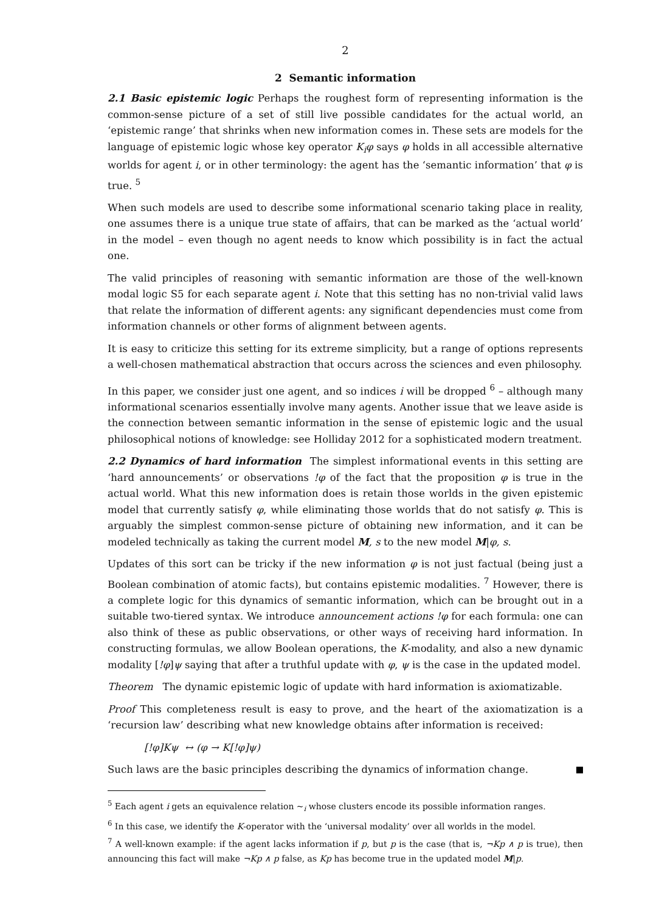2
2 Semantic information
2.1 Basic epistemic logic Perhaps the roughest form of representing information is the common-sense picture of a set of still live possible candidates for the actual world, an ‘epistemic range’ that shrinks when new information comes in. These sets are models for the language of epistemic logic whose key operator K<sub>i</sub>φ says φ holds in all accessible alternative worlds for agent i, or in other terminology: the agent has the ‘semantic information’ that φ is true. <sup>5</sup>
When such models are used to describe some informational scenario taking place in reality, one assumes there is a unique true state of affairs, that can be marked as the ‘actual world’ in the model – even though no agent needs to know which possibility is in fact the actual one.
The valid principles of reasoning with semantic information are those of the well-known modal logic S5 for each separate agent i. Note that this setting has no non-trivial valid laws that relate the information of different agents: any significant dependencies must come from information channels or other forms of alignment between agents.
It is easy to criticize this setting for its extreme simplicity, but a range of options represents a well-chosen mathematical abstraction that occurs across the sciences and even philosophy.
In this paper, we consider just one agent, and so indices i will be dropped <sup>6</sup> – although many informational scenarios essentially involve many agents. Another issue that we leave aside is the connection between semantic information in the sense of epistemic logic and the usual philosophical notions of knowledge: see Holliday 2012 for a sophisticated modern treatment.
2.2 Dynamics of hard information The simplest informational events in this setting are ‘hard announcements’ or observations !φ of the fact that the proposition φ is true in the actual world. What this new information does is retain those worlds in the given epistemic model that currently satisfy φ, while eliminating those worlds that do not satisfy φ. This is arguably the simplest common-sense picture of obtaining new information, and it can be modeled technically as taking the current model M, s to the new model M|φ, s.
Updates of this sort can be tricky if the new information φ is not just factual (being just a Boolean combination of atomic facts), but contains epistemic modalities. <sup>7</sup> However, there is a complete logic for this dynamics of semantic information, which can be brought out in a suitable two-tiered syntax. We introduce announcement actions !φ for each formula: one can also think of these as public observations, or other ways of receiving hard information. In constructing formulas, we allow Boolean operations, the K-modality, and also a new dynamic modality [!φ]ψ saying that after a truthful update with φ, ψ is the case in the updated model.
Theorem The dynamic epistemic logic of update with hard information is axiomatizable.
Proof This completeness result is easy to prove, and the heart of the axiomatization is a ‘recursion law’ describing what new knowledge obtains after information is received:
[!φ]Kψ ↔ (φ → K[!φ]ψ)
Such laws are the basic principles describing the dynamics of information change.
<sup>5</sup> Each agent i gets an equivalence relation ~<sub>i</sub> whose clusters encode its possible information ranges.
<sup>6</sup> In this case, we identify the K-operator with the ‘universal modality’ over all worlds in the model.
<sup>7</sup> A well-known example: if the agent lacks information if p, but p is the case (that is, ¬Kp ∧ p is true), then announcing this fact will make ¬Kp ∧ p false, as Kp has become true in the updated model M|p.